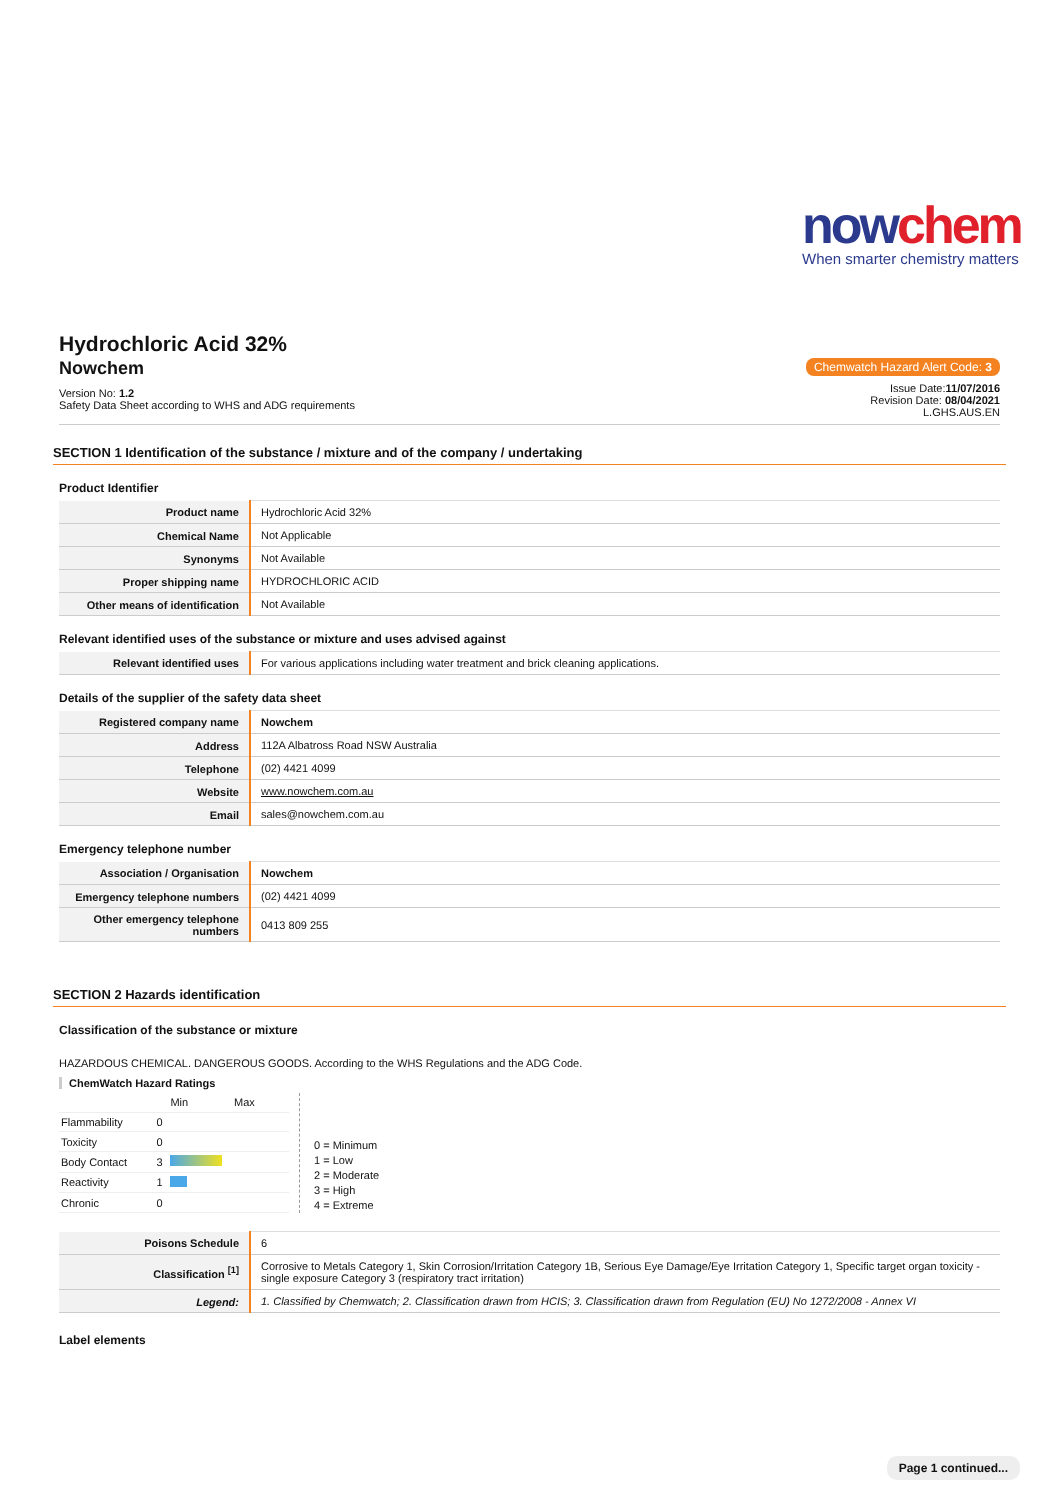nowchem
When smarter chemistry matters
Hydrochloric Acid 32%
Nowchem
Version No: 1.2
Safety Data Sheet according to WHS and ADG requirements
Chemwatch Hazard Alert Code: 3
Issue Date:11/07/2016
Revision Date: 08/04/2021
L.GHS.AUS.EN
SECTION 1 Identification of the substance / mixture and of the company / undertaking
Product Identifier
| Product name | Hydrochloric Acid 32% |
| Chemical Name | Not Applicable |
| Synonyms | Not Available |
| Proper shipping name | HYDROCHLORIC ACID |
| Other means of identification | Not Available |
Relevant identified uses of the substance or mixture and uses advised against
| Relevant identified uses | For various applications including water treatment and brick cleaning applications. |
Details of the supplier of the safety data sheet
| Registered company name | Nowchem |
| Address | 112A Albatross Road NSW Australia |
| Telephone | (02) 4421 4099 |
| Website | www.nowchem.com.au |
| Email | sales@nowchem.com.au |
Emergency telephone number
| Association / Organisation | Nowchem |
| Emergency telephone numbers | (02) 4421 4099 |
| Other emergency telephone numbers | 0413 809 255 |
SECTION 2 Hazards identification
Classification of the substance or mixture
HAZARDOUS CHEMICAL. DANGEROUS GOODS. According to the WHS Regulations and the ADG Code.
ChemWatch Hazard Ratings
| | | Min Max |
| Flammability | 0 | |
| Toxicity | 0 | |
| Body Contact | 3 | |
| Reactivity | 1 | |
| Chronic | 0 | |
0 = Minimum
1 = Low
2 = Moderate
3 = High
4 = Extreme
| Poisons Schedule | 6 |
| Classification <sup>[1]</sup> | Corrosive to Metals Category 1, Skin Corrosion/Irritation Category 1B, Serious Eye Damage/Eye Irritation Category 1, Specific target organ toxicity - single exposure Category 3 (respiratory tract irritation) |
| Legend: | 1. Classified by Chemwatch; 2. Classification drawn from HCIS; 3. Classification drawn from Regulation (EU) No 1272/2008 - Annex VI |
Label elements
Page 1 continued...